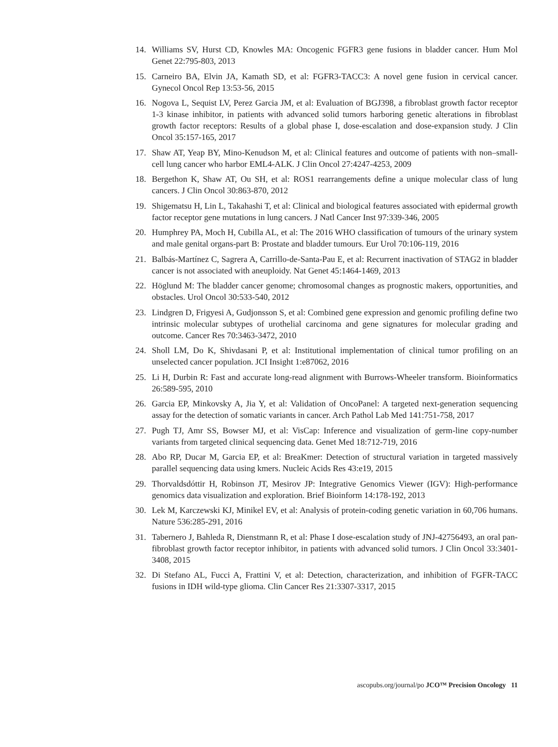14. Williams SV, Hurst CD, Knowles MA: Oncogenic FGFR3 gene fusions in bladder cancer. Hum Mol Genet 22:795-803, 2013
15. Carneiro BA, Elvin JA, Kamath SD, et al: FGFR3-TACC3: A novel gene fusion in cervical cancer. Gynecol Oncol Rep 13:53-56, 2015
16. Nogova L, Sequist LV, Perez Garcia JM, et al: Evaluation of BGJ398, a fibroblast growth factor receptor 1-3 kinase inhibitor, in patients with advanced solid tumors harboring genetic alterations in fibroblast growth factor receptors: Results of a global phase I, dose-escalation and dose-expansion study. J Clin Oncol 35:157-165, 2017
17. Shaw AT, Yeap BY, Mino-Kenudson M, et al: Clinical features and outcome of patients with non–small-cell lung cancer who harbor EML4-ALK. J Clin Oncol 27:4247-4253, 2009
18. Bergethon K, Shaw AT, Ou SH, et al: ROS1 rearrangements define a unique molecular class of lung cancers. J Clin Oncol 30:863-870, 2012
19. Shigematsu H, Lin L, Takahashi T, et al: Clinical and biological features associated with epidermal growth factor receptor gene mutations in lung cancers. J Natl Cancer Inst 97:339-346, 2005
20. Humphrey PA, Moch H, Cubilla AL, et al: The 2016 WHO classification of tumours of the urinary system and male genital organs-part B: Prostate and bladder tumours. Eur Urol 70:106-119, 2016
21. Balbás-Martínez C, Sagrera A, Carrillo-de-Santa-Pau E, et al: Recurrent inactivation of STAG2 in bladder cancer is not associated with aneuploidy. Nat Genet 45:1464-1469, 2013
22. Höglund M: The bladder cancer genome; chromosomal changes as prognostic makers, opportunities, and obstacles. Urol Oncol 30:533-540, 2012
23. Lindgren D, Frigyesi A, Gudjonsson S, et al: Combined gene expression and genomic profiling define two intrinsic molecular subtypes of urothelial carcinoma and gene signatures for molecular grading and outcome. Cancer Res 70:3463-3472, 2010
24. Sholl LM, Do K, Shivdasani P, et al: Institutional implementation of clinical tumor profiling on an unselected cancer population. JCI Insight 1:e87062, 2016
25. Li H, Durbin R: Fast and accurate long-read alignment with Burrows-Wheeler transform. Bioinformatics 26:589-595, 2010
26. Garcia EP, Minkovsky A, Jia Y, et al: Validation of OncoPanel: A targeted next-generation sequencing assay for the detection of somatic variants in cancer. Arch Pathol Lab Med 141:751-758, 2017
27. Pugh TJ, Amr SS, Bowser MJ, et al: VisCap: Inference and visualization of germ-line copy-number variants from targeted clinical sequencing data. Genet Med 18:712-719, 2016
28. Abo RP, Ducar M, Garcia EP, et al: BreaKmer: Detection of structural variation in targeted massively parallel sequencing data using kmers. Nucleic Acids Res 43:e19, 2015
29. Thorvaldsdóttir H, Robinson JT, Mesirov JP: Integrative Genomics Viewer (IGV): High-performance genomics data visualization and exploration. Brief Bioinform 14:178-192, 2013
30. Lek M, Karczewski KJ, Minikel EV, et al: Analysis of protein-coding genetic variation in 60,706 humans. Nature 536:285-291, 2016
31. Tabernero J, Bahleda R, Dienstmann R, et al: Phase I dose-escalation study of JNJ-42756493, an oral pan-fibroblast growth factor receptor inhibitor, in patients with advanced solid tumors. J Clin Oncol 33:3401-3408, 2015
32. Di Stefano AL, Fucci A, Frattini V, et al: Detection, characterization, and inhibition of FGFR-TACC fusions in IDH wild-type glioma. Clin Cancer Res 21:3307-3317, 2015
ascopubs.org/journal/po JCO™ Precision Oncology 11